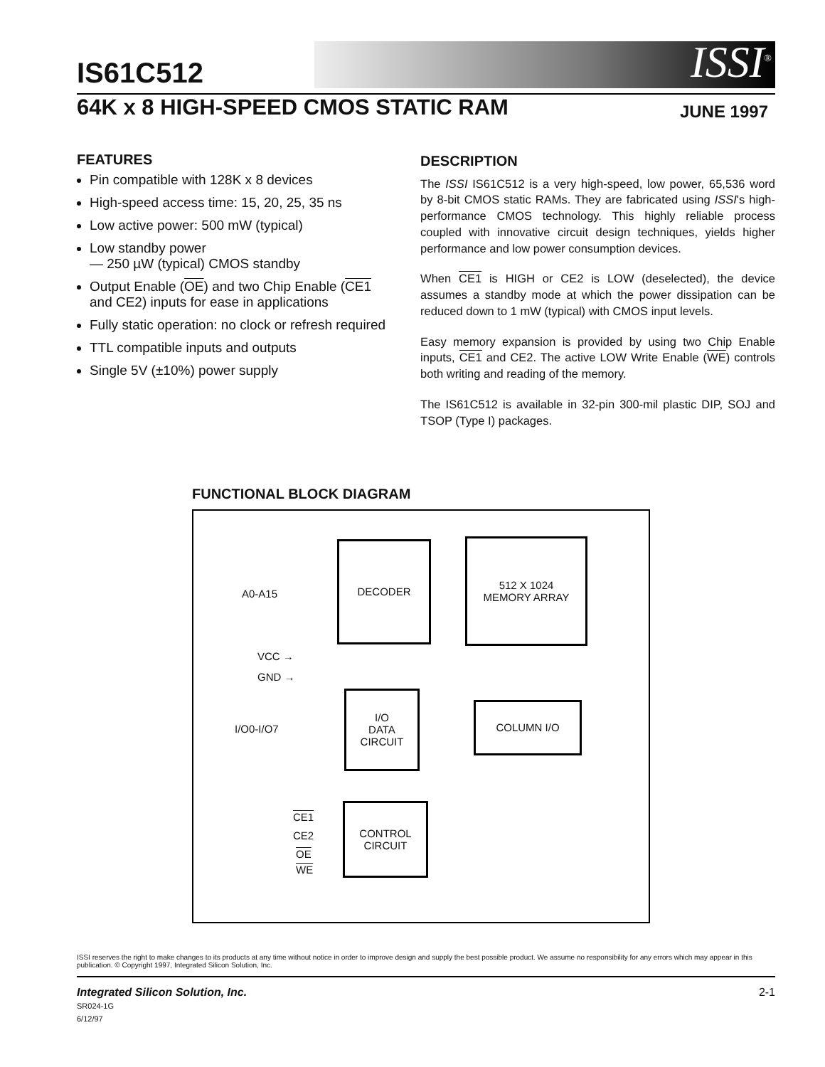ISSI<sup>®</sup>
IS61C512
64K x 8 HIGH-SPEED CMOS STATIC RAM JUNE 1997
FEATURES
Pin compatible with 128K x 8 devices
High-speed access time: 15, 20, 25, 35 ns
Low active power: 500 mW (typical)
Low standby power
— 250 µW (typical) CMOS standby
Output Enable (OE) and two Chip Enable (CE1 and CE2) inputs for ease in applications
Fully static operation: no clock or refresh required
TTL compatible inputs and outputs
Single 5V (±10%) power supply
DESCRIPTION
The ISSI IS61C512 is a very high-speed, low power, 65,536 word by 8-bit CMOS static RAMs. They are fabricated using ISSI's high-performance CMOS technology. This highly reliable process coupled with innovative circuit design techniques, yields higher performance and low power consumption devices.
When CE1 is HIGH or CE2 is LOW (deselected), the device assumes a standby mode at which the power dissipation can be reduced down to 1 mW (typical) with CMOS input levels.
Easy memory expansion is provided by using two Chip Enable inputs, CE1 and CE2. The active LOW Write Enable (WE) controls both writing and reading of the memory.
The IS61C512 is available in 32-pin 300-mil plastic DIP, SOJ and TSOP (Type I) packages.
FUNCTIONAL BLOCK DIAGRAM
A0-A15
DECODER
512 X 1024
MEMORY ARRAY
VCC →
GND →
I/O0-I/O7
I/O
DATA
CIRCUIT
COLUMN I/O
CE1
CE2
OE
WE
CONTROL
CIRCUIT
ISSI reserves the right to make changes to its products at any time without notice in order to improve design and supply the best possible product. We assume no responsibility for any errors which may appear in this publication. © Copyright 1997, Integrated Silicon Solution, Inc.
Integrated Silicon Solution, Inc.
SR024-1G
6/12/97
2-1